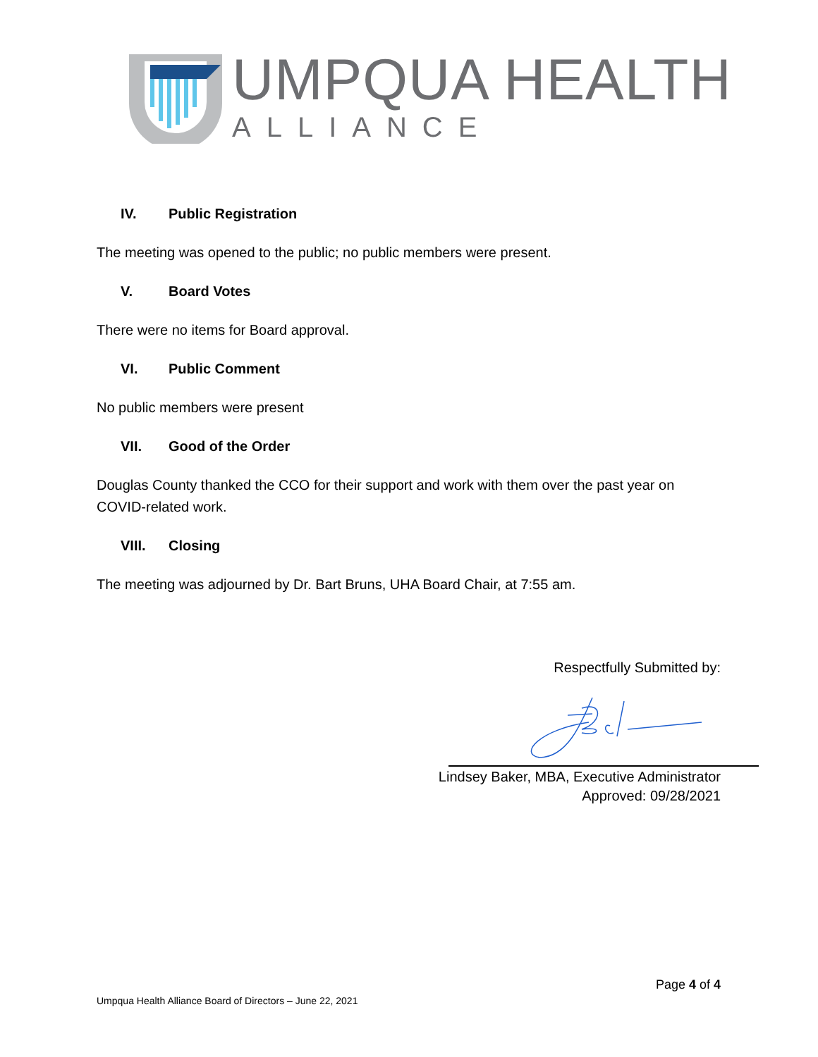UMPQUA HEALTH
ALLIANCE
IV. Public Registration
The meeting was opened to the public; no public members were present.
V. Board Votes
There were no items for Board approval.
VI. Public Comment
No public members were present
VII. Good of the Order
Douglas County thanked the CCO for their support and work with them over the past year on COVID-related work.
VIII. Closing
The meeting was adjourned by Dr. Bart Bruns, UHA Board Chair, at 7:55 am.
Respectfully Submitted by:
Lindsey Baker, MBA, Executive Administrator
Approved: 09/28/2021
Page 4 of 4
Umpqua Health Alliance Board of Directors – June 22, 2021